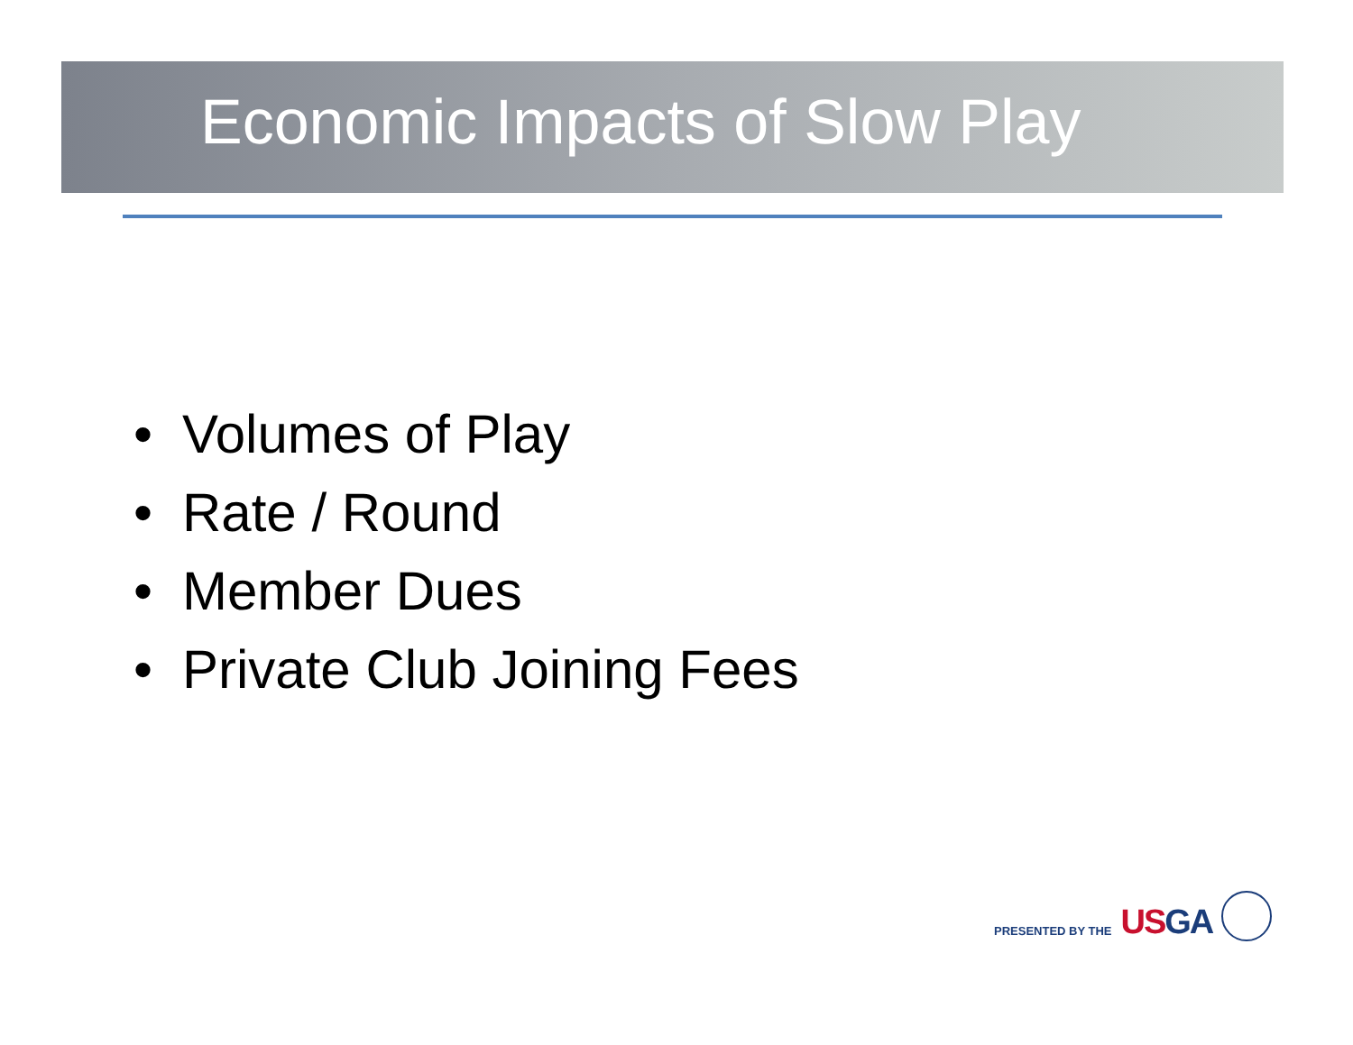Economic Impacts of Slow Play
• Volumes of Play
• Rate / Round
• Member Dues
• Private Club Joining Fees
PRESENTED BY THE
USGA